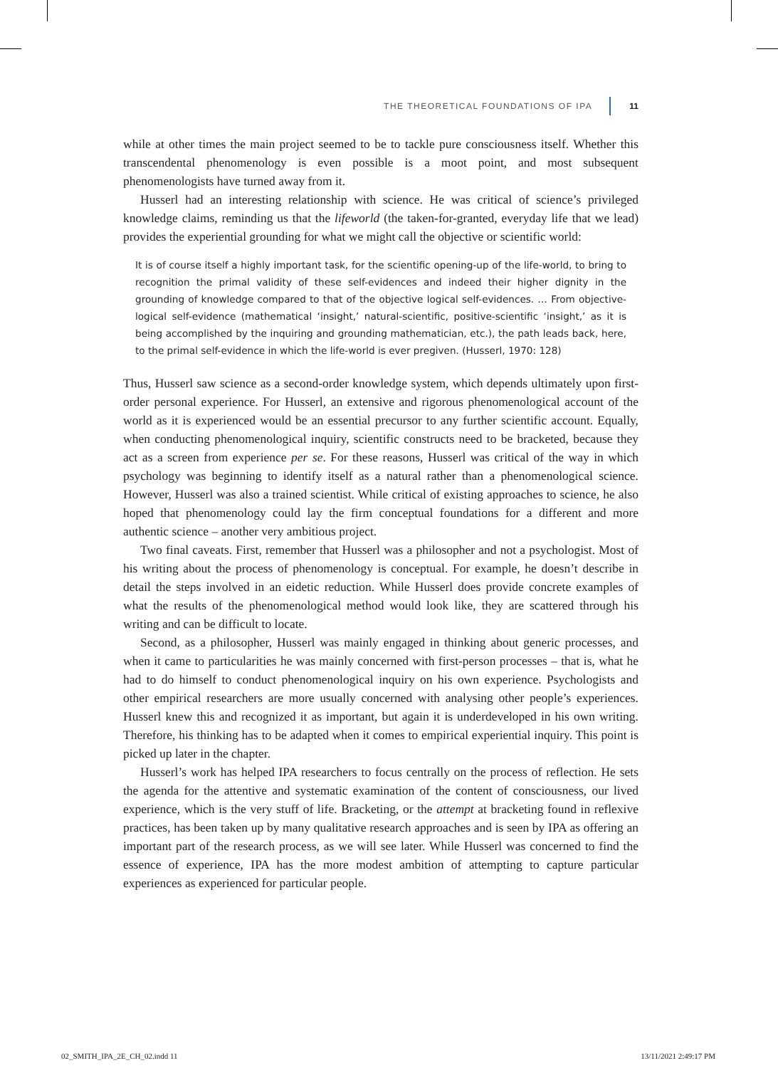THE THEORETICAL FOUNDATIONS OF IPA 11
while at other times the main project seemed to be to tackle pure consciousness itself. Whether this transcendental phenomenology is even possible is a moot point, and most subsequent phenomenologists have turned away from it.
Husserl had an interesting relationship with science. He was critical of science’s privileged knowledge claims, reminding us that the lifeworld (the taken-for-granted, everyday life that we lead) provides the experiential grounding for what we might call the objective or scientific world:
It is of course itself a highly important task, for the scientific opening-up of the life-world, to bring to recognition the primal validity of these self-evidences and indeed their higher dignity in the grounding of knowledge compared to that of the objective logical self-evidences. … From objective-logical self-evidence (mathematical ‘insight,’ natural-scientific, positive-scientific ‘insight,’ as it is being accomplished by the inquiring and grounding mathematician, etc.), the path leads back, here, to the primal self-evidence in which the life-world is ever pregiven. (Husserl, 1970: 128)
Thus, Husserl saw science as a second-order knowledge system, which depends ultimately upon first-order personal experience. For Husserl, an extensive and rigorous phenomenological account of the world as it is experienced would be an essential precursor to any further scientific account. Equally, when conducting phenomenological inquiry, scientific constructs need to be bracketed, because they act as a screen from experience per se. For these reasons, Husserl was critical of the way in which psychology was beginning to identify itself as a natural rather than a phenomenological science. However, Husserl was also a trained scientist. While critical of existing approaches to science, he also hoped that phenomenology could lay the firm conceptual foundations for a different and more authentic science – another very ambitious project.
Two final caveats. First, remember that Husserl was a philosopher and not a psychologist. Most of his writing about the process of phenomenology is conceptual. For example, he doesn’t describe in detail the steps involved in an eidetic reduction. While Husserl does provide concrete examples of what the results of the phenomenological method would look like, they are scattered through his writing and can be difficult to locate.
Second, as a philosopher, Husserl was mainly engaged in thinking about generic processes, and when it came to particularities he was mainly concerned with first-person processes – that is, what he had to do himself to conduct phenomenological inquiry on his own experience. Psychologists and other empirical researchers are more usually concerned with analysing other people’s experiences. Husserl knew this and recognized it as important, but again it is underdeveloped in his own writing. Therefore, his thinking has to be adapted when it comes to empirical experiential inquiry. This point is picked up later in the chapter.
Husserl’s work has helped IPA researchers to focus centrally on the process of reflection. He sets the agenda for the attentive and systematic examination of the content of consciousness, our lived experience, which is the very stuff of life. Bracketing, or the attempt at bracketing found in reflexive practices, has been taken up by many qualitative research approaches and is seen by IPA as offering an important part of the research process, as we will see later. While Husserl was concerned to find the essence of experience, IPA has the more modest ambition of attempting to capture particular experiences as experienced for particular people.
02_SMITH_IPA_2E_CH_02.indd 11 13/11/2021 2:49:17 PM